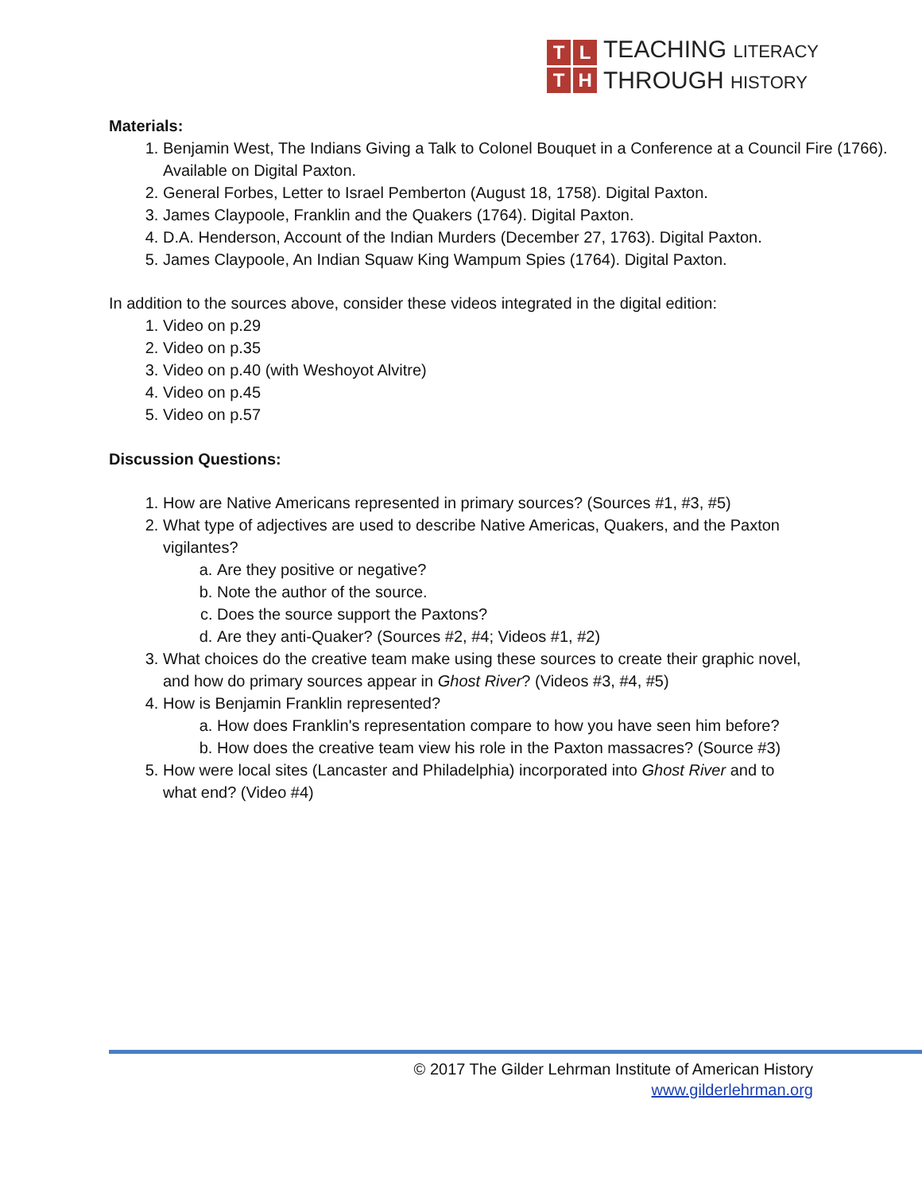TLTH
TEACHING LITERACY
THROUGH HISTORY
Materials:
1. Benjamin West, The Indians Giving a Talk to Colonel Bouquet in a Conference at a Council Fire (1766). Available on Digital Paxton.
2. General Forbes, Letter to Israel Pemberton (August 18, 1758). Digital Paxton.
3. James Claypoole, Franklin and the Quakers (1764). Digital Paxton.
4. D.A. Henderson, Account of the Indian Murders (December 27, 1763). Digital Paxton.
5. James Claypoole, An Indian Squaw King Wampum Spies (1764). Digital Paxton.
In addition to the sources above, consider these videos integrated in the digital edition:
1. Video on p.29
2. Video on p.35
3. Video on p.40 (with Weshoyot Alvitre)
4. Video on p.45
5. Video on p.57
Discussion Questions:
1. How are Native Americans represented in primary sources? (Sources #1, #3, #5)
2. What type of adjectives are used to describe Native Americas, Quakers, and the Paxton vigilantes?
a. Are they positive or negative?
b. Note the author of the source.
c. Does the source support the Paxtons?
d. Are they anti-Quaker? (Sources #2, #4; Videos #1, #2)
3. What choices do the creative team make using these sources to create their graphic novel, and how do primary sources appear in Ghost River? (Videos #3, #4, #5)
4. How is Benjamin Franklin represented?
a. How does Franklin's representation compare to how you have seen him before?
b. How does the creative team view his role in the Paxton massacres? (Source #3)
5. How were local sites (Lancaster and Philadelphia) incorporated into Ghost River and to what end? (Video #4)
© 2017 The Gilder Lehrman Institute of American History
www.gilderlehrman.org